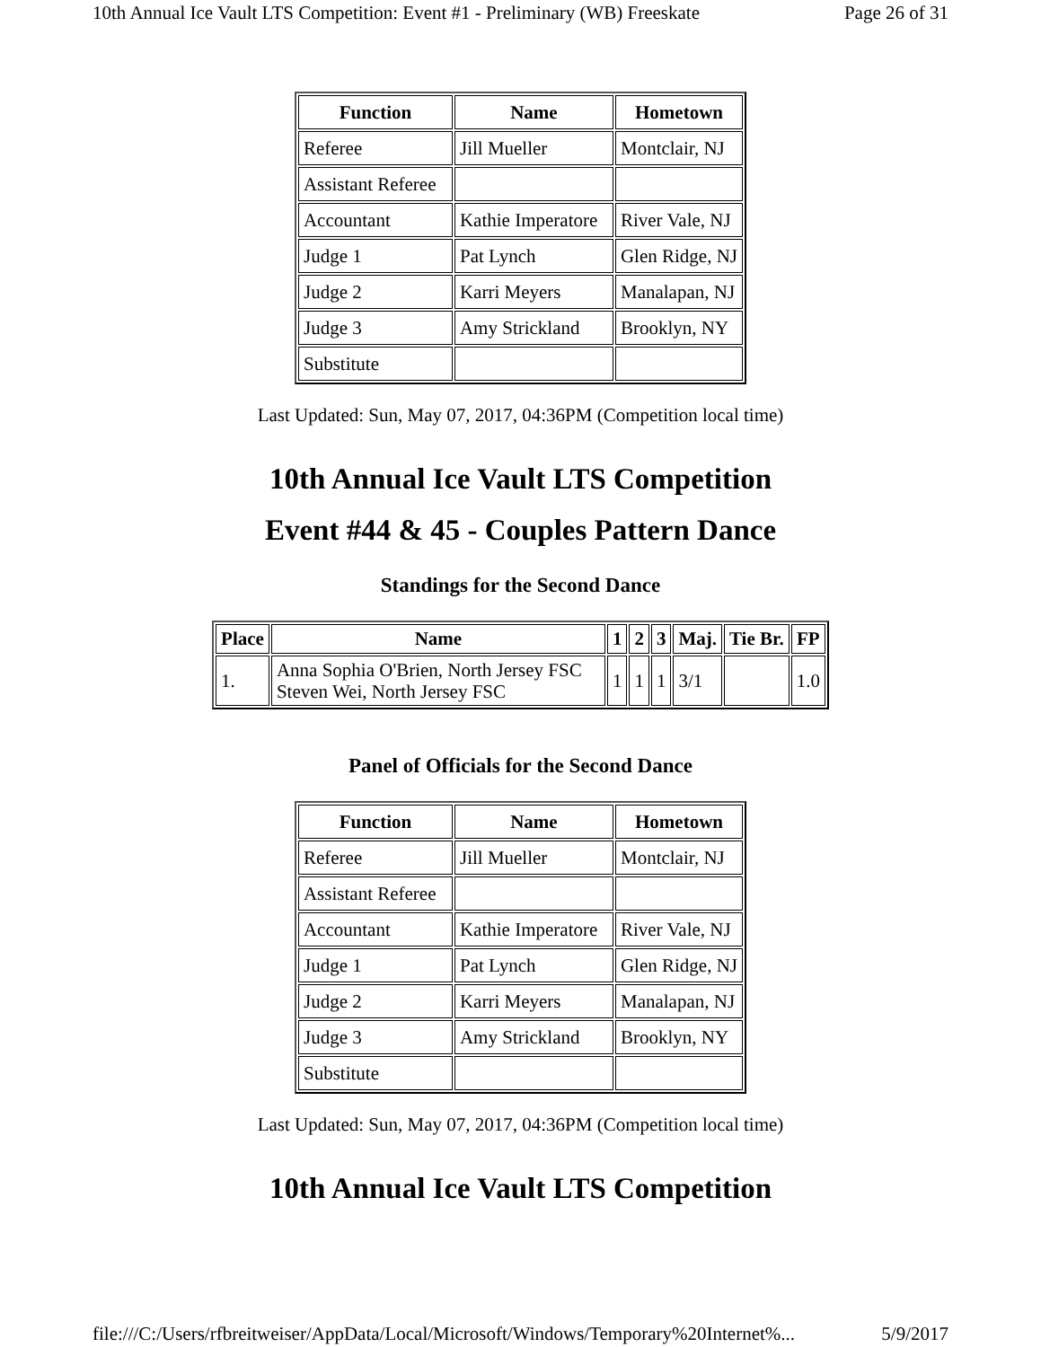10th Annual Ice Vault LTS Competition: Event #1 - Preliminary (WB) Freeskate Page 26 of 31
| Function | Name | Hometown |
| --- | --- | --- |
| Referee | Jill Mueller | Montclair, NJ |
| Assistant Referee | | |
| Accountant | Kathie Imperatore | River Vale, NJ |
| Judge 1 | Pat Lynch | Glen Ridge, NJ |
| Judge 2 | Karri Meyers | Manalapan, NJ |
| Judge 3 | Amy Strickland | Brooklyn, NY |
| Substitute | | |
Last Updated: Sun, May 07, 2017, 04:36PM (Competition local time)
10th Annual Ice Vault LTS Competition
Event #44 & 45 - Couples Pattern Dance
Standings for the Second Dance
| Place | Name | 1 | 2 | 3 | Maj. | Tie Br. | FP |
| --- | --- | --- | --- | --- | --- | --- | --- |
| 1. | Anna Sophia O'Brien, North Jersey FSC Steven Wei, North Jersey FSC | 1 | 1 | 1 | 3/1 | | 1.0 |
Panel of Officials for the Second Dance
| Function | Name | Hometown |
| --- | --- | --- |
| Referee | Jill Mueller | Montclair, NJ |
| Assistant Referee | | |
| Accountant | Kathie Imperatore | River Vale, NJ |
| Judge 1 | Pat Lynch | Glen Ridge, NJ |
| Judge 2 | Karri Meyers | Manalapan, NJ |
| Judge 3 | Amy Strickland | Brooklyn, NY |
| Substitute | | |
Last Updated: Sun, May 07, 2017, 04:36PM (Competition local time)
10th Annual Ice Vault LTS Competition
file:///C:/Users/rfbreitweiser/AppData/Local/Microsoft/Windows/Temporary%20Internet%... 5/9/2017